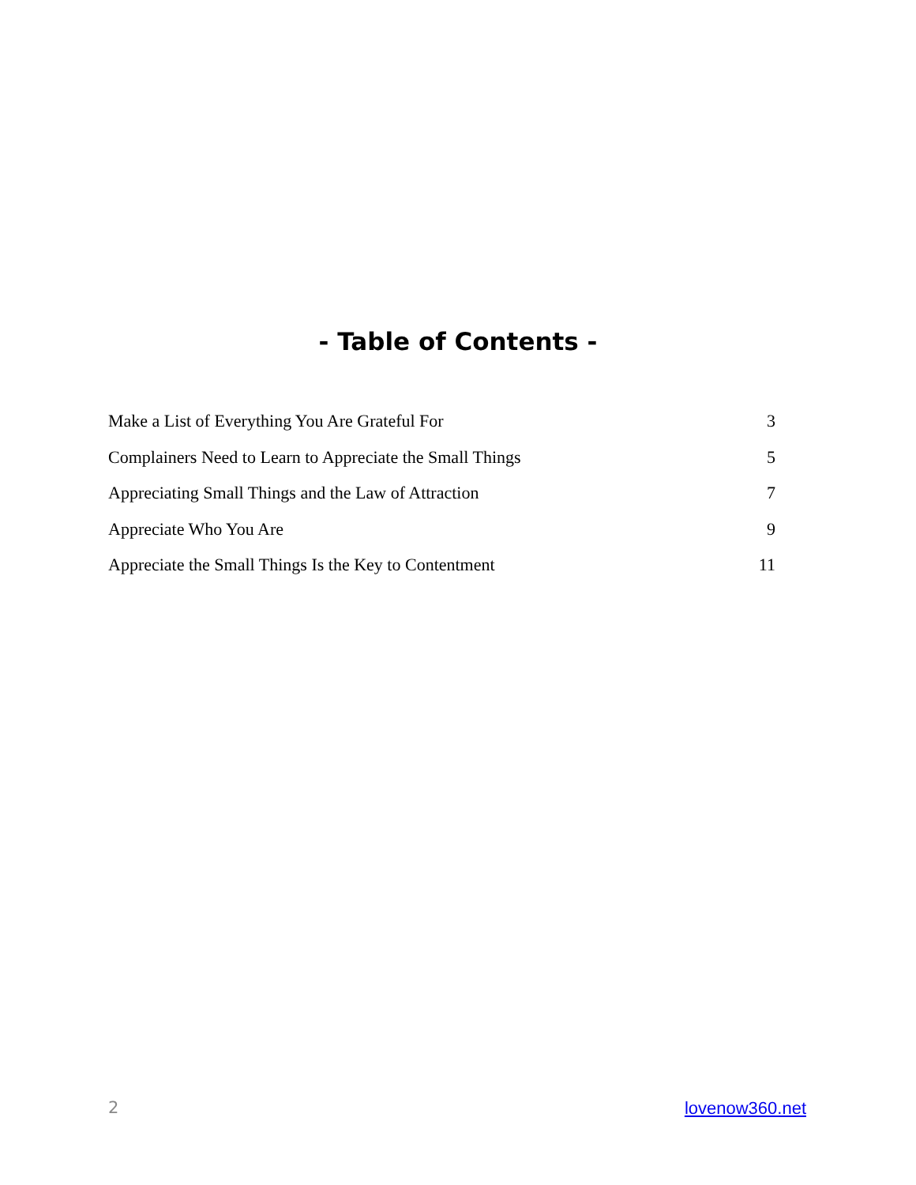- Table of Contents -
Make a List of Everything You Are Grateful For 3
Complainers Need to Learn to Appreciate the Small Things 5
Appreciating Small Things and the Law of Attraction 7
Appreciate Who You Are 9
Appreciate the Small Things Is the Key to Contentment 11
2 lovenow360.net